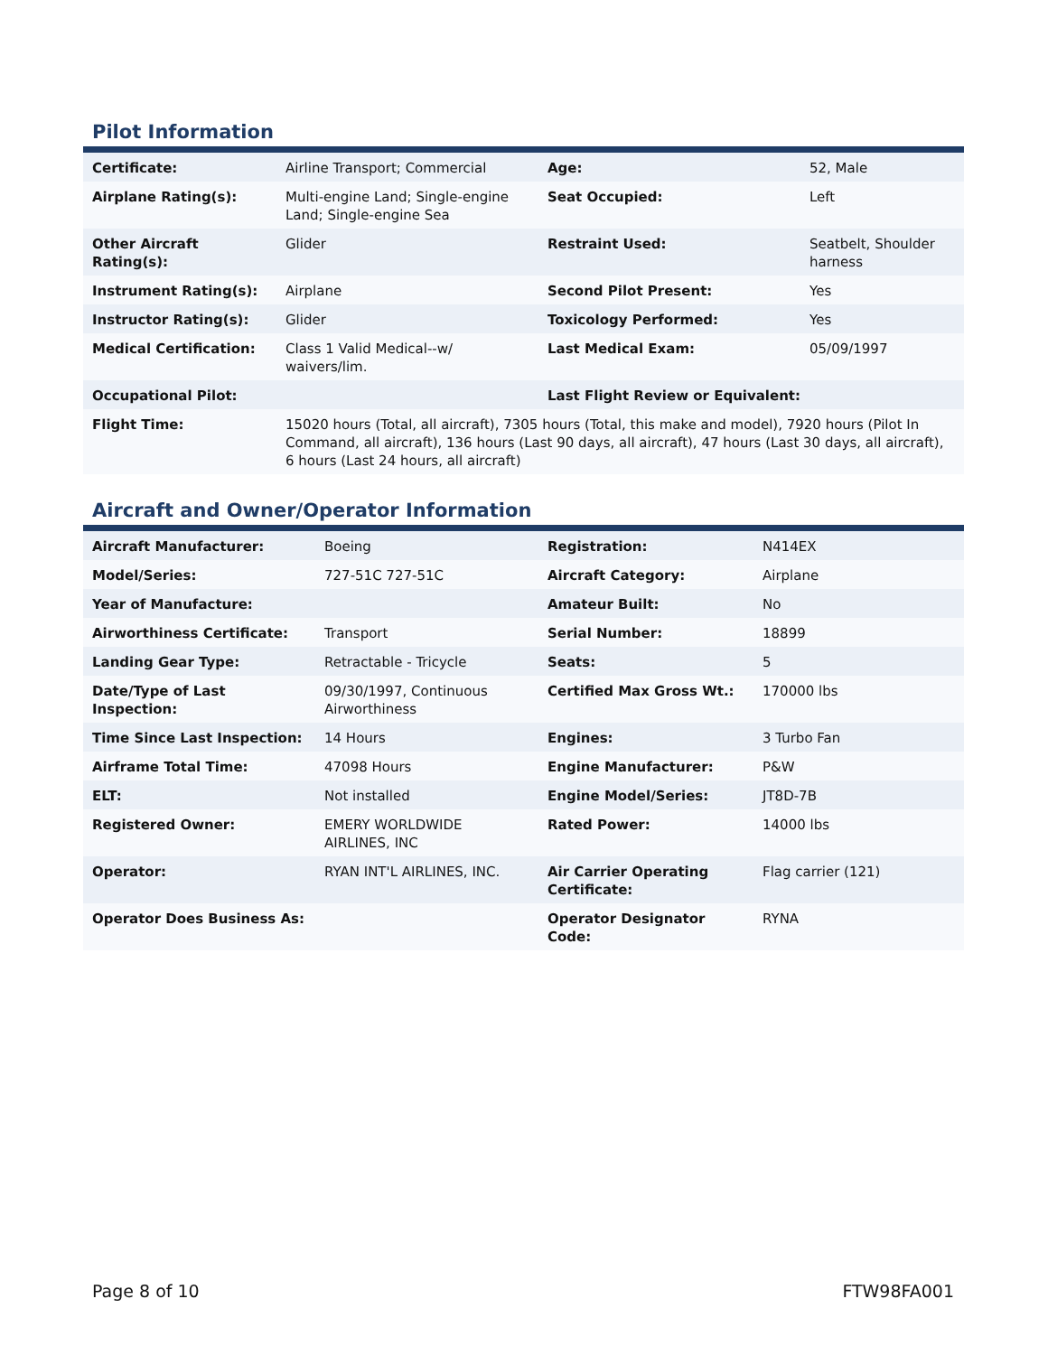Pilot Information
| Certificate: | Airline Transport; Commercial | Age: | 52, Male |
| Airplane Rating(s): | Multi-engine Land; Single-engine Land; Single-engine Sea | Seat Occupied: | Left |
| Other Aircraft Rating(s): | Glider | Restraint Used: | Seatbelt, Shoulder harness |
| Instrument Rating(s): | Airplane | Second Pilot Present: | Yes |
| Instructor Rating(s): | Glider | Toxicology Performed: | Yes |
| Medical Certification: | Class 1 Valid Medical--w/ waivers/lim. | Last Medical Exam: | 05/09/1997 |
| Occupational Pilot: | | Last Flight Review or Equivalent: | |
| Flight Time: | 15020 hours (Total, all aircraft), 7305 hours (Total, this make and model), 7920 hours (Pilot In Command, all aircraft), 136 hours (Last 90 days, all aircraft), 47 hours (Last 30 days, all aircraft), 6 hours (Last 24 hours, all aircraft) | | |
Aircraft and Owner/Operator Information
| Aircraft Manufacturer: | Boeing | Registration: | N414EX |
| Model/Series: | 727-51C 727-51C | Aircraft Category: | Airplane |
| Year of Manufacture: | | Amateur Built: | No |
| Airworthiness Certificate: | Transport | Serial Number: | 18899 |
| Landing Gear Type: | Retractable - Tricycle | Seats: | 5 |
| Date/Type of Last Inspection: | 09/30/1997, Continuous Airworthiness | Certified Max Gross Wt.: | 170000 lbs |
| Time Since Last Inspection: | 14 Hours | Engines: | 3 Turbo Fan |
| Airframe Total Time: | 47098 Hours | Engine Manufacturer: | P&W |
| ELT: | Not installed | Engine Model/Series: | JT8D-7B |
| Registered Owner: | EMERY WORLDWIDE AIRLINES, INC | Rated Power: | 14000 lbs |
| Operator: | RYAN INT'L AIRLINES, INC. | Air Carrier Operating Certificate: | Flag carrier (121) |
| Operator Does Business As: | | Operator Designator Code: | RYNA |
Page 8 of 10 FTW98FA001